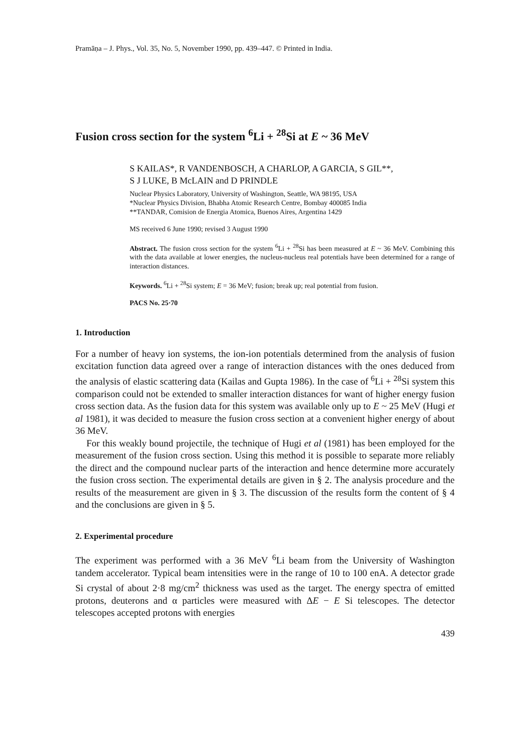Pramāṇa – J. Phys., Vol. 35, No. 5, November 1990, pp. 439–447. © Printed in India.
Fusion cross section for the system <sup>6</sup>Li + <sup>28</sup>Si at E ~ 36 MeV
S KAILAS*, R VANDENBOSCH, A CHARLOP, A GARCIA, S GIL**,
S J LUKE, B McLAIN and D PRINDLE
Nuclear Physics Laboratory, University of Washington, Seattle, WA 98195, USA
*Nuclear Physics Division, Bhabha Atomic Research Centre, Bombay 400085 India
**TANDAR, Comision de Energia Atomica, Buenos Aires, Argentina 1429
MS received 6 June 1990; revised 3 August 1990
Abstract. The fusion cross section for the system <sup>6</sup>Li + <sup>28</sup>Si has been measured at E ~ 36 MeV. Combining this with the data available at lower energies, the nucleus-nucleus real potentials have been determined for a range of interaction distances.
Keywords. <sup>6</sup>Li + <sup>28</sup>Si system; E = 36 MeV; fusion; break up; real potential from fusion.
PACS No. 25·70
1. Introduction
For a number of heavy ion systems, the ion-ion potentials determined from the analysis of fusion excitation function data agreed over a range of interaction distances with the ones deduced from the analysis of elastic scattering data (Kailas and Gupta 1986). In the case of <sup>6</sup>Li + <sup>28</sup>Si system this comparison could not be extended to smaller interaction distances for want of higher energy fusion cross section data. As the fusion data for this system was available only up to E ~ 25 MeV (Hugi et al 1981), it was decided to measure the fusion cross section at a convenient higher energy of about 36 MeV.
For this weakly bound projectile, the technique of Hugi et al (1981) has been employed for the measurement of the fusion cross section. Using this method it is possible to separate more reliably the direct and the compound nuclear parts of the interaction and hence determine more accurately the fusion cross section. The experimental details are given in § 2. The analysis procedure and the results of the measurement are given in § 3. The discussion of the results form the content of § 4 and the conclusions are given in § 5.
2. Experimental procedure
The experiment was performed with a 36 MeV <sup>6</sup>Li beam from the University of Washington tandem accelerator. Typical beam intensities were in the range of 10 to 100 enA. A detector grade Si crystal of about 2·8 mg/cm<sup>2</sup> thickness was used as the target. The energy spectra of emitted protons, deuterons and α particles were measured with ΔE − E Si telescopes. The detector telescopes accepted protons with energies
439